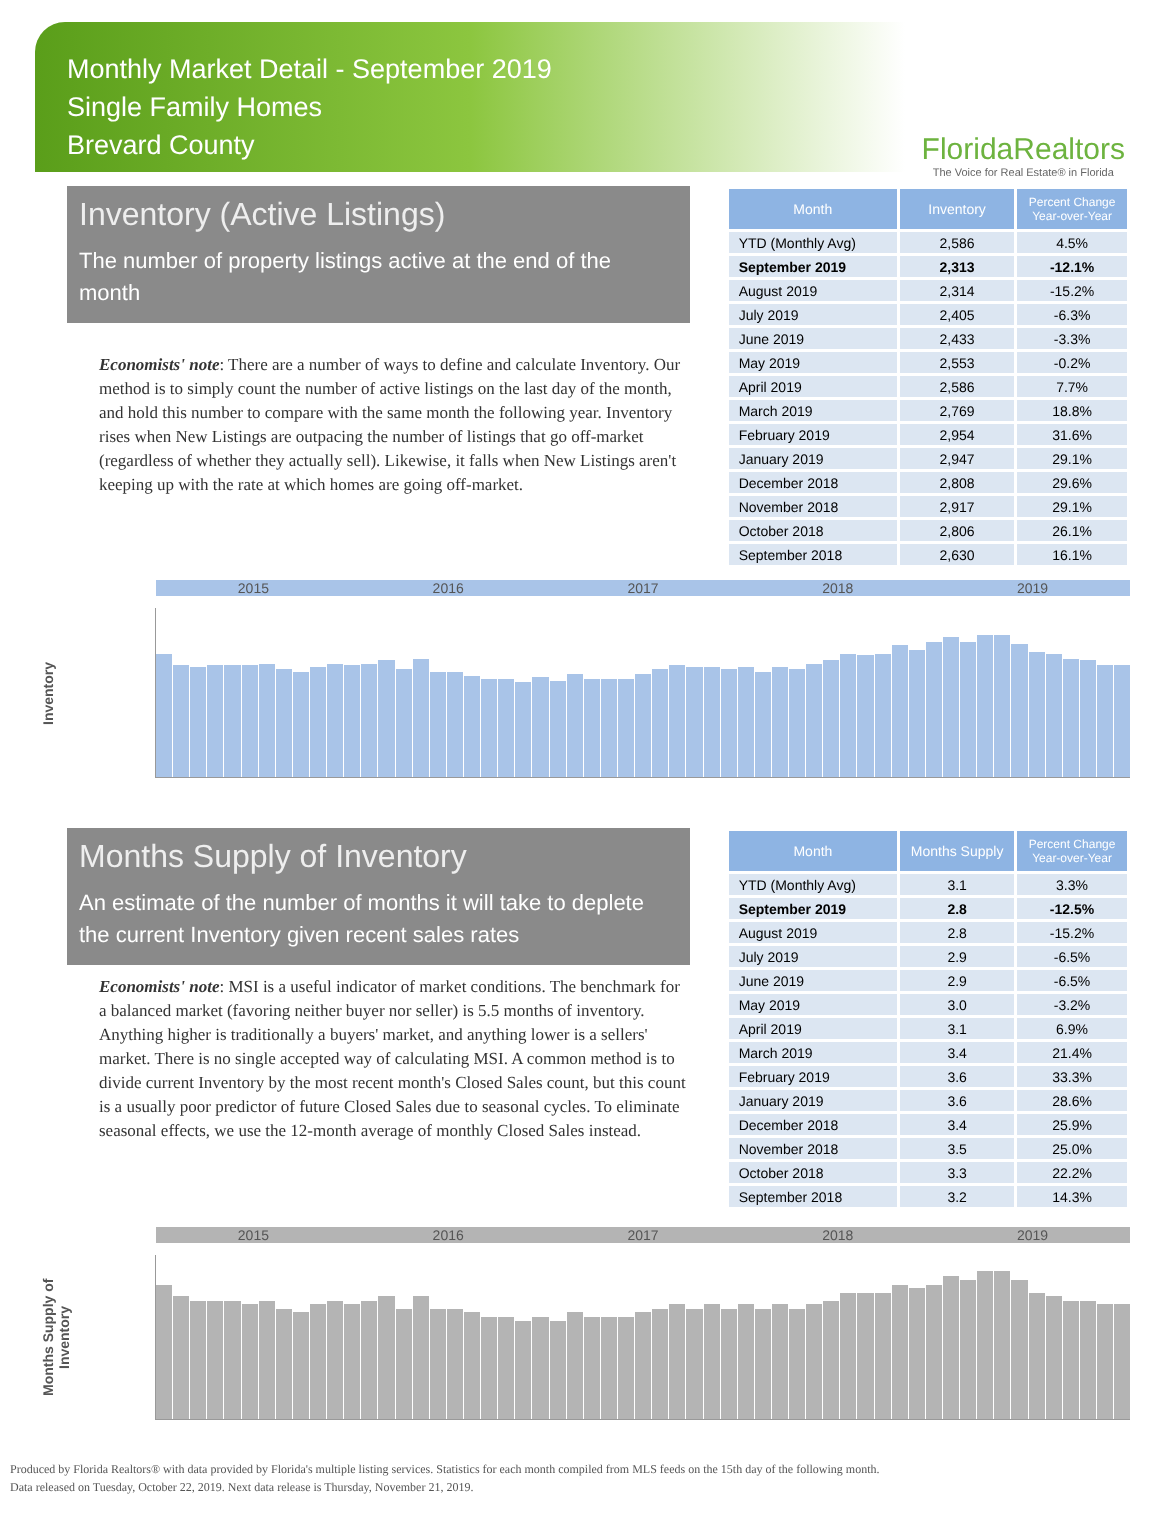Monthly Market Detail - September 2019
Single Family Homes
Brevard County
FloridaRealtors
The Voice for Real Estate® in Florida
Inventory (Active Listings)
The number of property listings active at the end of the month
Economists' note: There are a number of ways to define and calculate Inventory. Our method is to simply count the number of active listings on the last day of the month, and hold this number to compare with the same month the following year. Inventory rises when New Listings are outpacing the number of listings that go off-market (regardless of whether they actually sell). Likewise, it falls when New Listings aren't keeping up with the rate at which homes are going off-market.
| Month | Inventory | Percent Change Year-over-Year |
| --- | --- | --- |
| YTD (Monthly Avg) | 2,586 | 4.5% |
| September 2019 | 2,313 | -12.1% |
| August 2019 | 2,314 | -15.2% |
| July 2019 | 2,405 | -6.3% |
| June 2019 | 2,433 | -3.3% |
| May 2019 | 2,553 | -0.2% |
| April 2019 | 2,586 | 7.7% |
| March 2019 | 2,769 | 18.8% |
| February 2019 | 2,954 | 31.6% |
| January 2019 | 2,947 | 29.1% |
| December 2018 | 2,808 | 29.6% |
| November 2018 | 2,917 | 29.1% |
| October 2018 | 2,806 | 26.1% |
| September 2018 | 2,630 | 16.1% |
Inventory
2015 2016 2017 2018 2019
Months Supply of Inventory
An estimate of the number of months it will take to deplete the current Inventory given recent sales rates
Economists' note: MSI is a useful indicator of market conditions. The benchmark for a balanced market (favoring neither buyer nor seller) is 5.5 months of inventory. Anything higher is traditionally a buyers' market, and anything lower is a sellers' market. There is no single accepted way of calculating MSI. A common method is to divide current Inventory by the most recent month's Closed Sales count, but this count is a usually poor predictor of future Closed Sales due to seasonal cycles. To eliminate seasonal effects, we use the 12-month average of monthly Closed Sales instead.
| Month | Months Supply | Percent Change Year-over-Year |
| --- | --- | --- |
| YTD (Monthly Avg) | 3.1 | 3.3% |
| September 2019 | 2.8 | -12.5% |
| August 2019 | 2.8 | -15.2% |
| July 2019 | 2.9 | -6.5% |
| June 2019 | 2.9 | -6.5% |
| May 2019 | 3.0 | -3.2% |
| April 2019 | 3.1 | 6.9% |
| March 2019 | 3.4 | 21.4% |
| February 2019 | 3.6 | 33.3% |
| January 2019 | 3.6 | 28.6% |
| December 2018 | 3.4 | 25.9% |
| November 2018 | 3.5 | 25.0% |
| October 2018 | 3.3 | 22.2% |
| September 2018 | 3.2 | 14.3% |
Months Supply of Inventory
2015 2016 2017 2018 2019
Produced by Florida Realtors® with data provided by Florida's multiple listing services. Statistics for each month compiled from MLS feeds on the 15th day of the following month.
Data released on Tuesday, October 22, 2019. Next data release is Thursday, November 21, 2019.